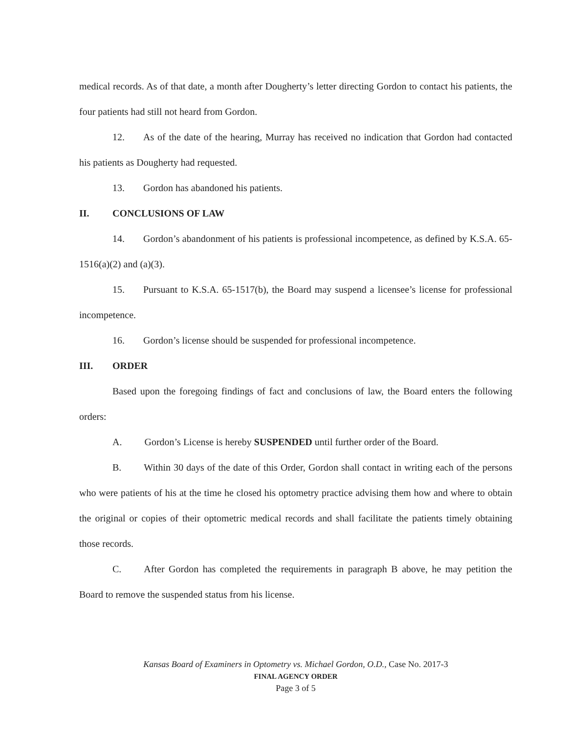medical records. As of that date, a month after Dougherty’s letter directing Gordon to contact his patients, the four patients had still not heard from Gordon.
12. As of the date of the hearing, Murray has received no indication that Gordon had contacted his patients as Dougherty had requested.
13. Gordon has abandoned his patients.
II. CONCLUSIONS OF LAW
14. Gordon’s abandonment of his patients is professional incompetence, as defined by K.S.A. 65-1516(a)(2) and (a)(3).
15. Pursuant to K.S.A. 65-1517(b), the Board may suspend a licensee’s license for professional incompetence.
16. Gordon’s license should be suspended for professional incompetence.
III. ORDER
Based upon the foregoing findings of fact and conclusions of law, the Board enters the following orders:
A. Gordon’s License is hereby SUSPENDED until further order of the Board.
B. Within 30 days of the date of this Order, Gordon shall contact in writing each of the persons who were patients of his at the time he closed his optometry practice advising them how and where to obtain the original or copies of their optometric medical records and shall facilitate the patients timely obtaining those records.
C. After Gordon has completed the requirements in paragraph B above, he may petition the Board to remove the suspended status from his license.
Kansas Board of Examiners in Optometry vs. Michael Gordon, O.D., Case No. 2017-3
FINAL AGENCY ORDER
Page 3 of 5